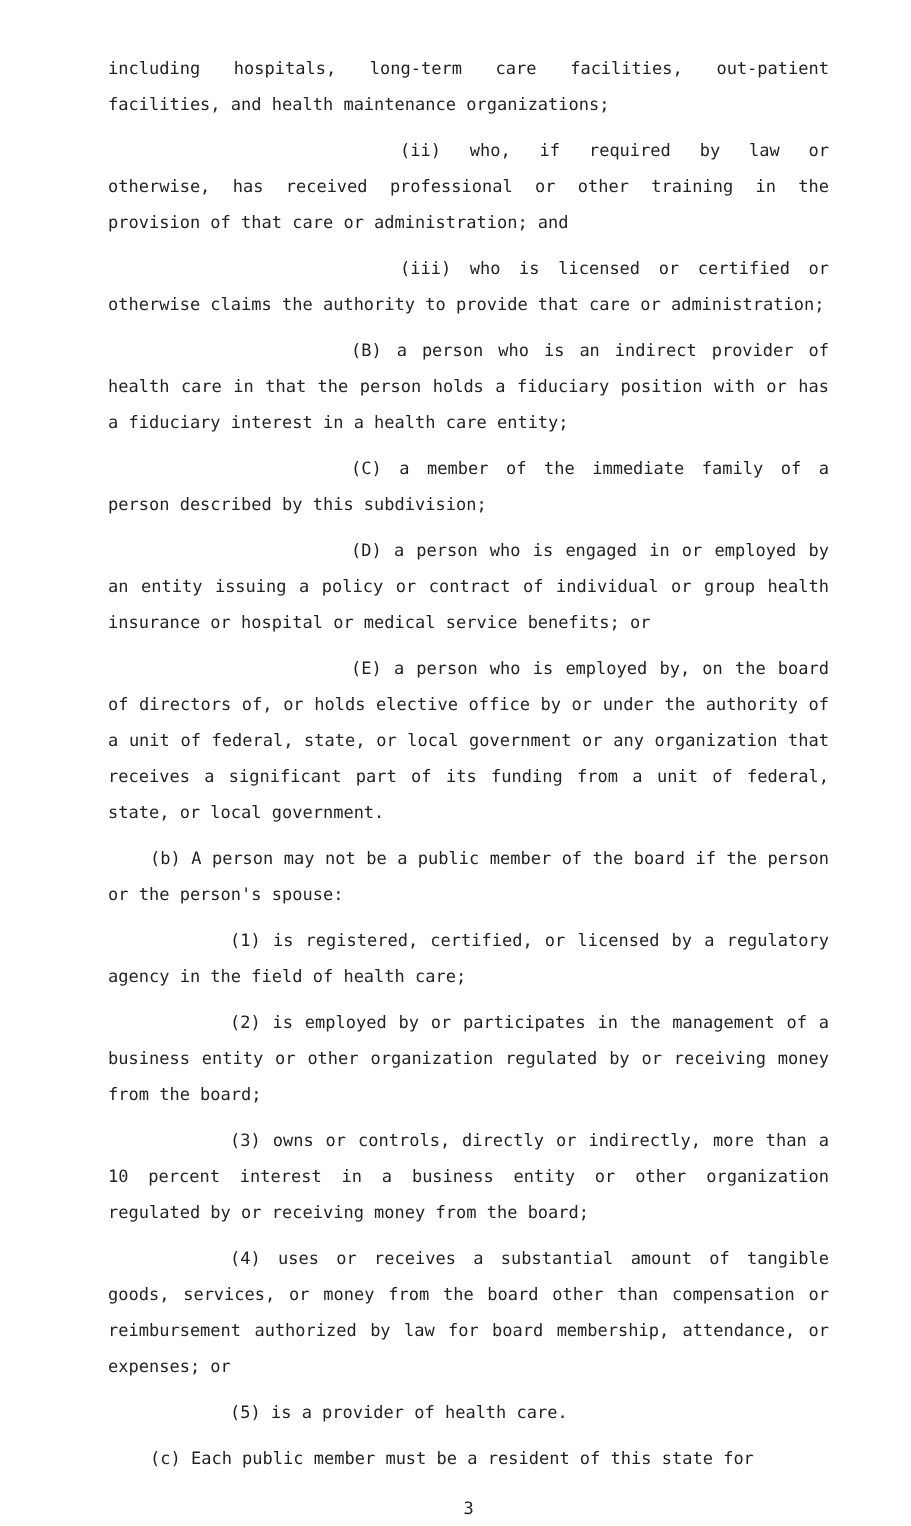including hospitals, long-term care facilities, out-patient facilities, and health maintenance organizations;
(ii) who, if required by law or otherwise, has received professional or other training in the provision of that care or administration; and
(iii) who is licensed or certified or otherwise claims the authority to provide that care or administration;
(B) a person who is an indirect provider of health care in that the person holds a fiduciary position with or has a fiduciary interest in a health care entity;
(C) a member of the immediate family of a person described by this subdivision;
(D) a person who is engaged in or employed by an entity issuing a policy or contract of individual or group health insurance or hospital or medical service benefits; or
(E) a person who is employed by, on the board of directors of, or holds elective office by or under the authority of a unit of federal, state, or local government or any organization that receives a significant part of its funding from a unit of federal, state, or local government.
(b) A person may not be a public member of the board if the person or the person's spouse:
(1) is registered, certified, or licensed by a regulatory agency in the field of health care;
(2) is employed by or participates in the management of a business entity or other organization regulated by or receiving money from the board;
(3) owns or controls, directly or indirectly, more than a 10 percent interest in a business entity or other organization regulated by or receiving money from the board;
(4) uses or receives a substantial amount of tangible goods, services, or money from the board other than compensation or reimbursement authorized by law for board membership, attendance, or expenses; or
(5) is a provider of health care.
(c) Each public member must be a resident of this state for
3